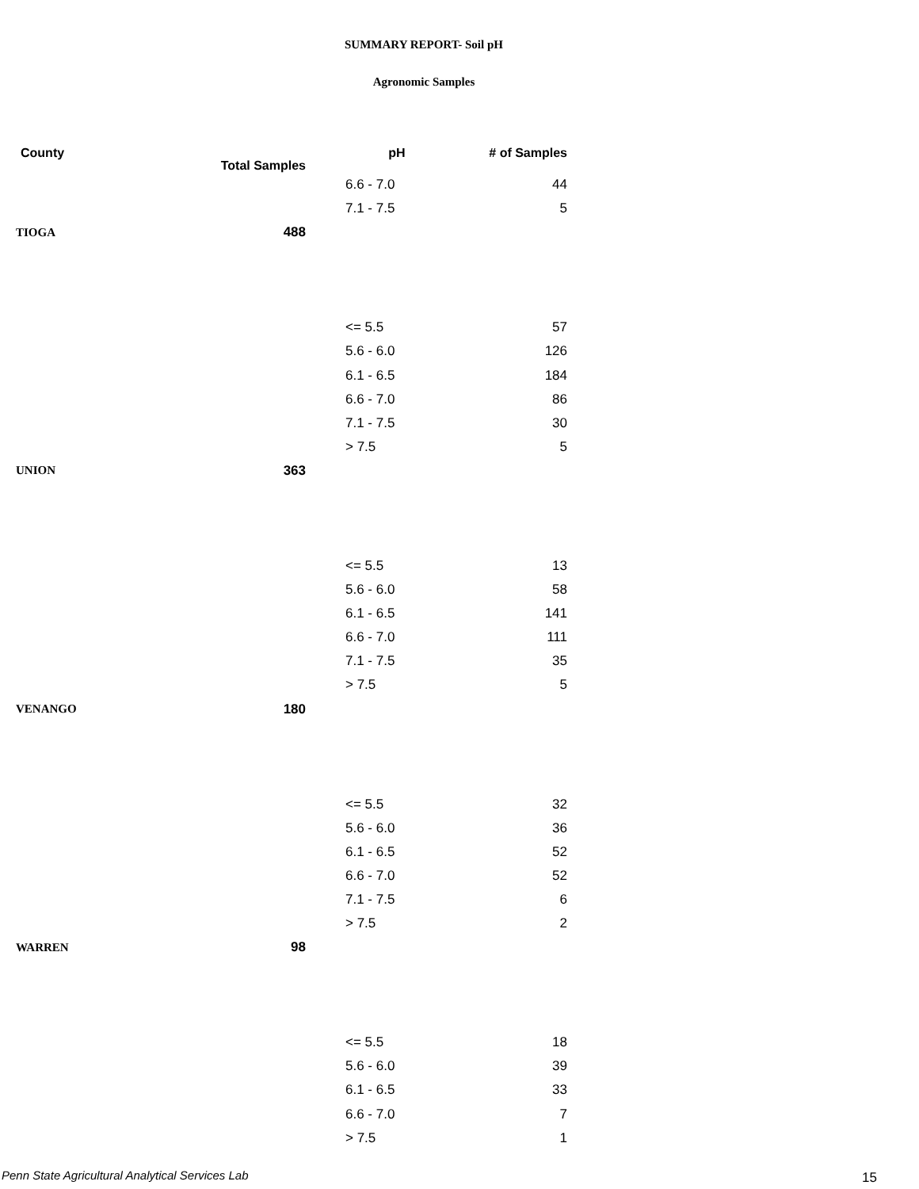SUMMARY REPORT- Soil pH
Agronomic Samples
| County | Total Samples | pH | # of Samples |
| --- | --- | --- | --- |
| | | 6.6 - 7.0 | 44 |
| | | 7.1 - 7.5 | 5 |
| TIOGA | 488 | | |
| | | <= 5.5 | 57 |
| | | 5.6 - 6.0 | 126 |
| | | 6.1 - 6.5 | 184 |
| | | 6.6 - 7.0 | 86 |
| | | 7.1 - 7.5 | 30 |
| | | > 7.5 | 5 |
| UNION | 363 | | |
| | | <= 5.5 | 13 |
| | | 5.6 - 6.0 | 58 |
| | | 6.1 - 6.5 | 141 |
| | | 6.6 - 7.0 | 111 |
| | | 7.1 - 7.5 | 35 |
| | | > 7.5 | 5 |
| VENANGO | 180 | | |
| | | <= 5.5 | 32 |
| | | 5.6 - 6.0 | 36 |
| | | 6.1 - 6.5 | 52 |
| | | 6.6 - 7.0 | 52 |
| | | 7.1 - 7.5 | 6 |
| | | > 7.5 | 2 |
| WARREN | 98 | | |
| | | <= 5.5 | 18 |
| | | 5.6 - 6.0 | 39 |
| | | 6.1 - 6.5 | 33 |
| | | 6.6 - 7.0 | 7 |
| | | > 7.5 | 1 |
Penn State Agricultural Analytical Services Lab
15